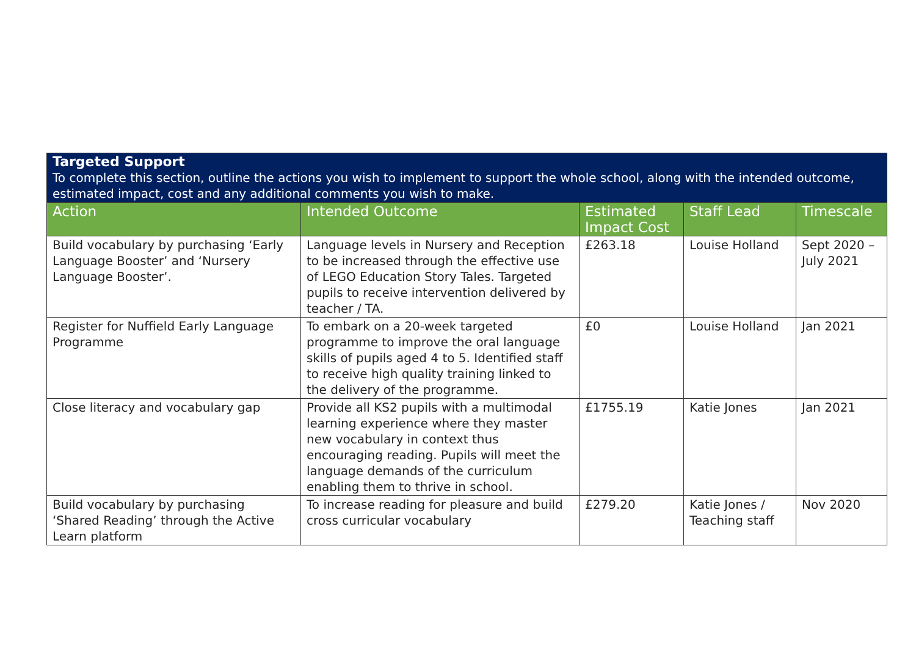| Targeted Support To complete this section, outline the actions you wish to implement to support the whole school, along with the intended outcome, estimated impact, cost and any additional comments you wish to make. | | | | |
| Action | Intended Outcome | Estimated Impact Cost | Staff Lead | Timescale |
| Build vocabulary by purchasing ‘Early Language Booster’ and ‘Nursery Language Booster’. | Language levels in Nursery and Reception to be increased through the effective use of LEGO Education Story Tales. Targeted pupils to receive intervention delivered by teacher / TA. | £263.18 | Louise Holland | Sept 2020 – July 2021 |
| Register for Nuffield Early Language Programme | To embark on a 20-week targeted programme to improve the oral language skills of pupils aged 4 to 5. Identified staff to receive high quality training linked to the delivery of the programme. | £0 | Louise Holland | Jan 2021 |
| Close literacy and vocabulary gap | Provide all KS2 pupils with a multimodal learning experience where they master new vocabulary in context thus encouraging reading. Pupils will meet the language demands of the curriculum enabling them to thrive in school. | £1755.19 | Katie Jones | Jan 2021 |
| Build vocabulary by purchasing ‘Shared Reading’ through the Active Learn platform | To increase reading for pleasure and build cross curricular vocabulary | £279.20 | Katie Jones / Teaching staff | Nov 2020 |